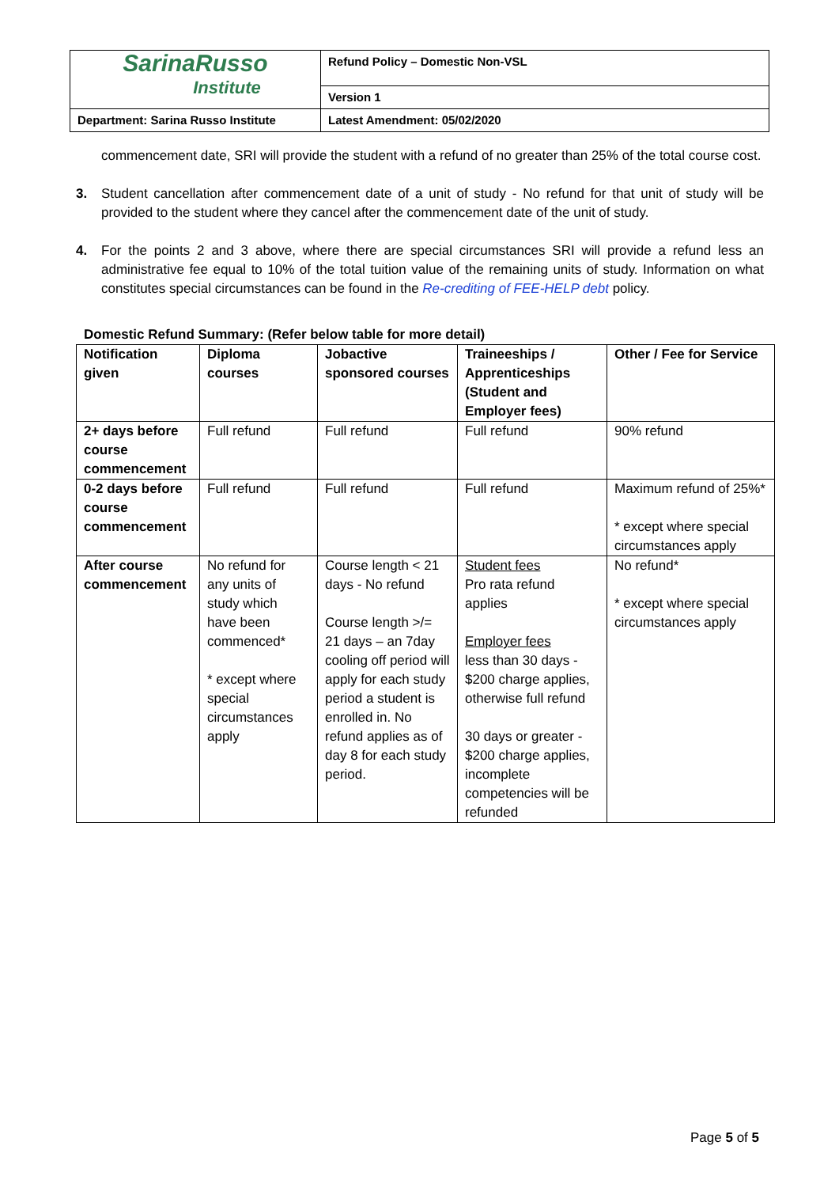| SarinaRusso Institute | Refund Policy – Domestic Non-VSL |
| | Version 1 |
| Department: Sarina Russo Institute | Latest Amendment: 05/02/2020 |
commencement date, SRI will provide the student with a refund of no greater than 25% of the total course cost.
3. Student cancellation after commencement date of a unit of study - No refund for that unit of study will be provided to the student where they cancel after the commencement date of the unit of study.
4. For the points 2 and 3 above, where there are special circumstances SRI will provide a refund less an administrative fee equal to 10% of the total tuition value of the remaining units of study. Information on what constitutes special circumstances can be found in the Re-crediting of FEE-HELP debt policy.
Domestic Refund Summary: (Refer below table for more detail)
| Notification given | Diploma courses | Jobactive sponsored courses | Traineeships / Apprenticeships (Student and Employer fees) | Other / Fee for Service |
| --- | --- | --- | --- | --- |
| 2+ days before course commencement | Full refund | Full refund | Full refund | 90% refund |
| 0-2 days before course commencement | Full refund | Full refund | Full refund | Maximum refund of 25%* * except where special circumstances apply |
| After course commencement | No refund for any units of study which have been commenced* * except where special circumstances apply | Course length < 21 days - No refund Course length >/= 21 days – an 7day cooling off period will apply for each study period a student is enrolled in. No refund applies as of day 8 for each study period. | Student fees Pro rata refund applies Employer fees less than 30 days - $200 charge applies, otherwise full refund 30 days or greater - $200 charge applies, incomplete competencies will be refunded | No refund* * except where special circumstances apply |
Page 5 of 5